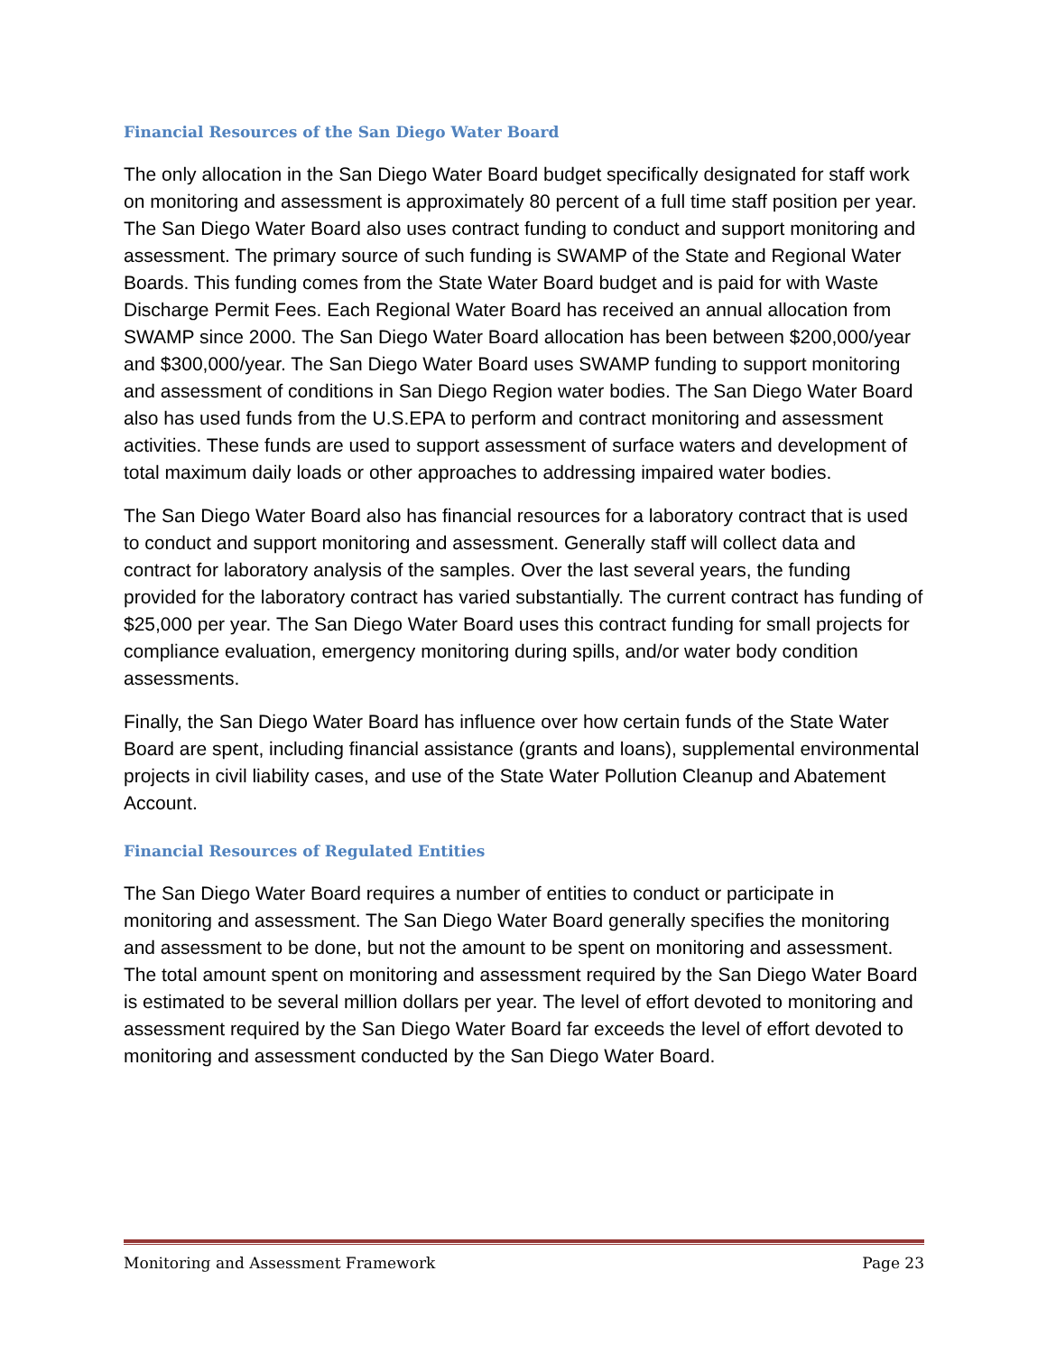Financial Resources of the San Diego Water Board
The only allocation in the San Diego Water Board budget specifically designated for staff work on monitoring and assessment is approximately 80 percent of a full time staff position per year. The San Diego Water Board also uses contract funding to conduct and support monitoring and assessment. The primary source of such funding is SWAMP of the State and Regional Water Boards. This funding comes from the State Water Board budget and is paid for with Waste Discharge Permit Fees. Each Regional Water Board has received an annual allocation from SWAMP since 2000. The San Diego Water Board allocation has been between $200,000/year and $300,000/year. The San Diego Water Board uses SWAMP funding to support monitoring and assessment of conditions in San Diego Region water bodies. The San Diego Water Board also has used funds from the U.S.EPA to perform and contract monitoring and assessment activities. These funds are used to support assessment of surface waters and development of total maximum daily loads or other approaches to addressing impaired water bodies.
The San Diego Water Board also has financial resources for a laboratory contract that is used to conduct and support monitoring and assessment. Generally staff will collect data and contract for laboratory analysis of the samples. Over the last several years, the funding provided for the laboratory contract has varied substantially. The current contract has funding of $25,000 per year. The San Diego Water Board uses this contract funding for small projects for compliance evaluation, emergency monitoring during spills, and/or water body condition assessments.
Finally, the San Diego Water Board has influence over how certain funds of the State Water Board are spent, including financial assistance (grants and loans), supplemental environmental projects in civil liability cases, and use of the State Water Pollution Cleanup and Abatement Account.
Financial Resources of Regulated Entities
The San Diego Water Board requires a number of entities to conduct or participate in monitoring and assessment. The San Diego Water Board generally specifies the monitoring and assessment to be done, but not the amount to be spent on monitoring and assessment. The total amount spent on monitoring and assessment required by the San Diego Water Board is estimated to be several million dollars per year. The level of effort devoted to monitoring and assessment required by the San Diego Water Board far exceeds the level of effort devoted to monitoring and assessment conducted by the San Diego Water Board.
Monitoring and Assessment Framework Page 23